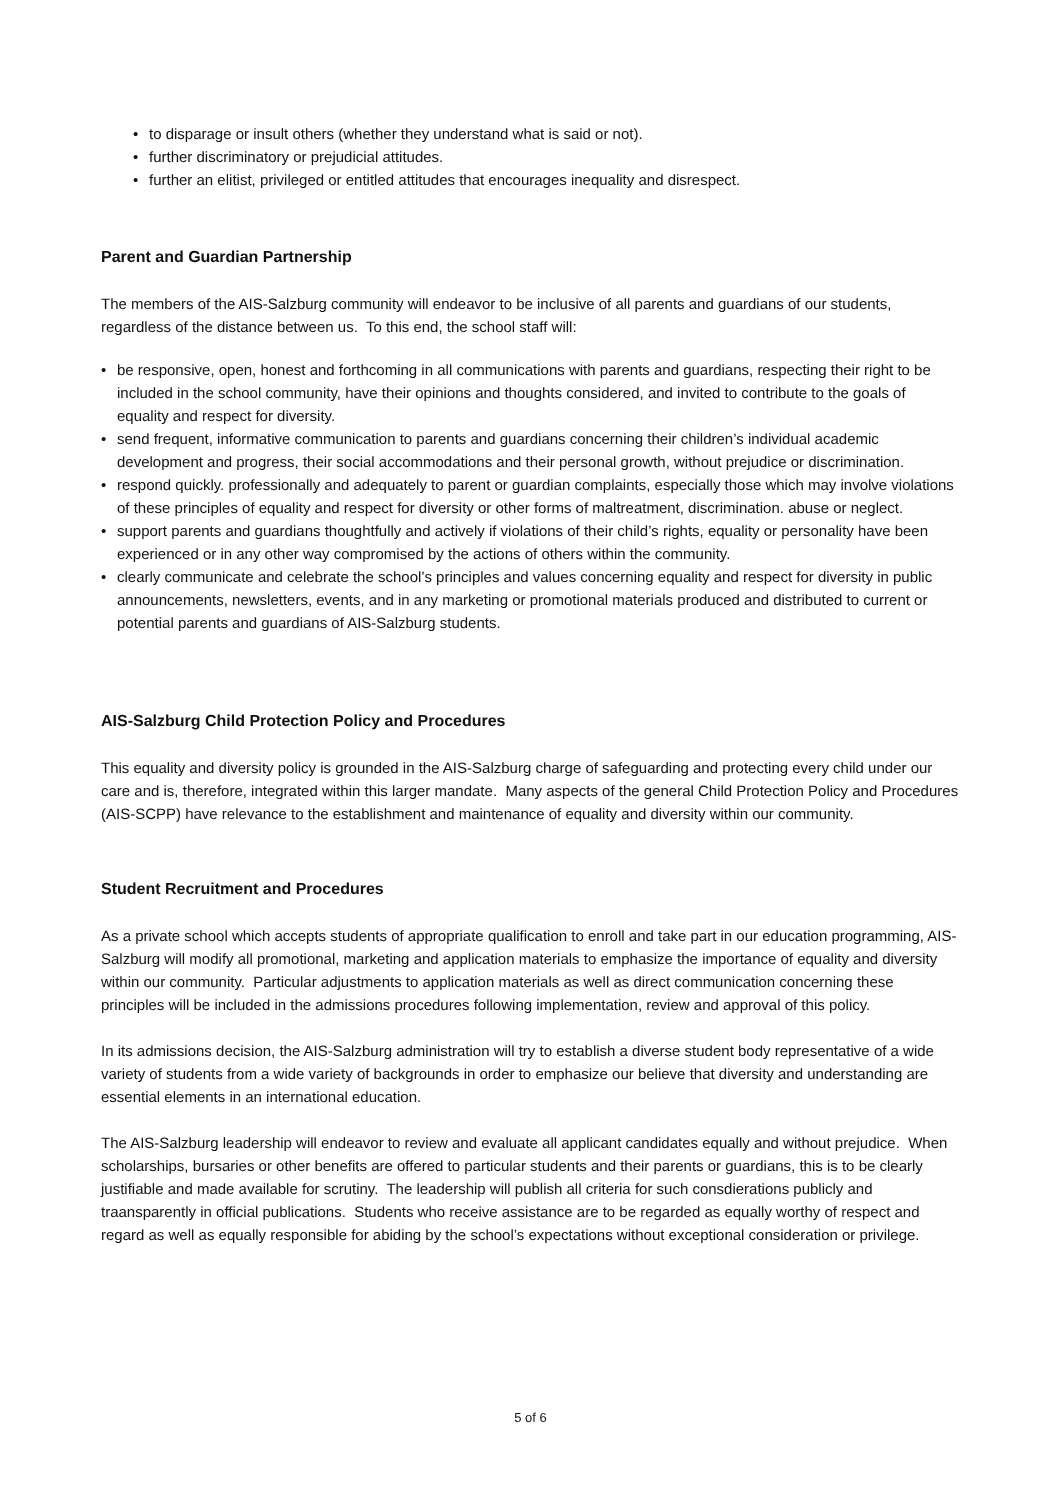• to disparage or insult others (whether they understand what is said or not).
• further discriminatory or prejudicial attitudes.
• further an elitist, privileged or entitled attitudes that encourages inequality and disrespect.
Parent and Guardian Partnership
The members of the AIS-Salzburg community will endeavor to be inclusive of all parents and guardians of our students, regardless of the distance between us. To this end, the school staff will:
• be responsive, open, honest and forthcoming in all communications with parents and guardians, respecting their right to be included in the school community, have their opinions and thoughts considered, and invited to contribute to the goals of equality and respect for diversity.
• send frequent, informative communication to parents and guardians concerning their children’s individual academic development and progress, their social accommodations and their personal growth, without prejudice or discrimination.
• respond quickly. professionally and adequately to parent or guardian complaints, especially those which may involve violations of these principles of equality and respect for diversity or other forms of maltreatment, discrimination. abuse or neglect.
• support parents and guardians thoughtfully and actively if violations of their child’s rights, equality or personality have been experienced or in any other way compromised by the actions of others within the community.
• clearly communicate and celebrate the school’s principles and values concerning equality and respect for diversity in public announcements, newsletters, events, and in any marketing or promotional materials produced and distributed to current or potential parents and guardians of AIS-Salzburg students.
AIS-Salzburg Child Protection Policy and Procedures
This equality and diversity policy is grounded in the AIS-Salzburg charge of safeguarding and protecting every child under our care and is, therefore, integrated within this larger mandate. Many aspects of the general Child Protection Policy and Procedures (AIS-SCPP) have relevance to the establishment and maintenance of equality and diversity within our community.
Student Recruitment and Procedures
As a private school which accepts students of appropriate qualification to enroll and take part in our education programming, AIS-Salzburg will modify all promotional, marketing and application materials to emphasize the importance of equality and diversity within our community. Particular adjustments to application materials as well as direct communication concerning these principles will be included in the admissions procedures following implementation, review and approval of this policy.
In its admissions decision, the AIS-Salzburg administration will try to establish a diverse student body representative of a wide variety of students from a wide variety of backgrounds in order to emphasize our believe that diversity and understanding are essential elements in an international education.
The AIS-Salzburg leadership will endeavor to review and evaluate all applicant candidates equally and without prejudice. When scholarships, bursaries or other benefits are offered to particular students and their parents or guardians, this is to be clearly justifiable and made available for scrutiny. The leadership will publish all criteria for such consdierations publicly and traansparently in official publications. Students who receive assistance are to be regarded as equally worthy of respect and regard as well as equally responsible for abiding by the school’s expectations without exceptional consideration or privilege.
5 of 6